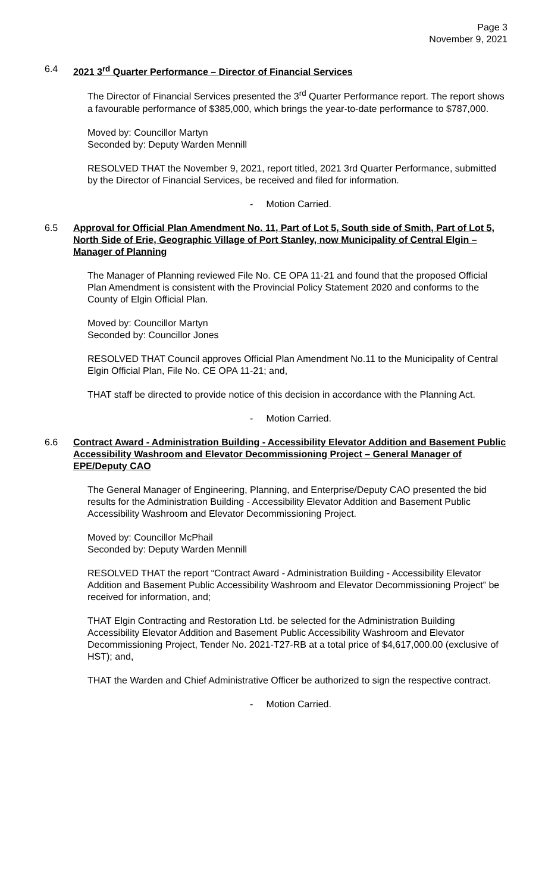Page 3
November 9, 2021
6.4 2021 3<sup>rd</sup> Quarter Performance – Director of Financial Services
The Director of Financial Services presented the 3<sup>rd</sup> Quarter Performance report. The report shows a favourable performance of $385,000, which brings the year-to-date performance to $787,000.
Moved by: Councillor Martyn
Seconded by: Deputy Warden Mennill
RESOLVED THAT the November 9, 2021, report titled, 2021 3rd Quarter Performance, submitted by the Director of Financial Services, be received and filed for information.
- Motion Carried.
6.5 Approval for Official Plan Amendment No. 11, Part of Lot 5, South side of Smith, Part of Lot 5, North Side of Erie, Geographic Village of Port Stanley, now Municipality of Central Elgin – Manager of Planning
The Manager of Planning reviewed File No. CE OPA 11-21 and found that the proposed Official Plan Amendment is consistent with the Provincial Policy Statement 2020 and conforms to the County of Elgin Official Plan.
Moved by: Councillor Martyn
Seconded by: Councillor Jones
RESOLVED THAT Council approves Official Plan Amendment No.11 to the Municipality of Central Elgin Official Plan, File No. CE OPA 11-21; and,
THAT staff be directed to provide notice of this decision in accordance with the Planning Act.
- Motion Carried.
6.6 Contract Award - Administration Building - Accessibility Elevator Addition and Basement Public Accessibility Washroom and Elevator Decommissioning Project – General Manager of EPE/Deputy CAO
The General Manager of Engineering, Planning, and Enterprise/Deputy CAO presented the bid results for the Administration Building - Accessibility Elevator Addition and Basement Public Accessibility Washroom and Elevator Decommissioning Project.
Moved by: Councillor McPhail
Seconded by: Deputy Warden Mennill
RESOLVED THAT the report “Contract Award - Administration Building - Accessibility Elevator Addition and Basement Public Accessibility Washroom and Elevator Decommissioning Project” be received for information, and;
THAT Elgin Contracting and Restoration Ltd. be selected for the Administration Building Accessibility Elevator Addition and Basement Public Accessibility Washroom and Elevator Decommissioning Project, Tender No. 2021-T27-RB at a total price of $4,617,000.00 (exclusive of HST); and,
THAT the Warden and Chief Administrative Officer be authorized to sign the respective contract.
- Motion Carried.